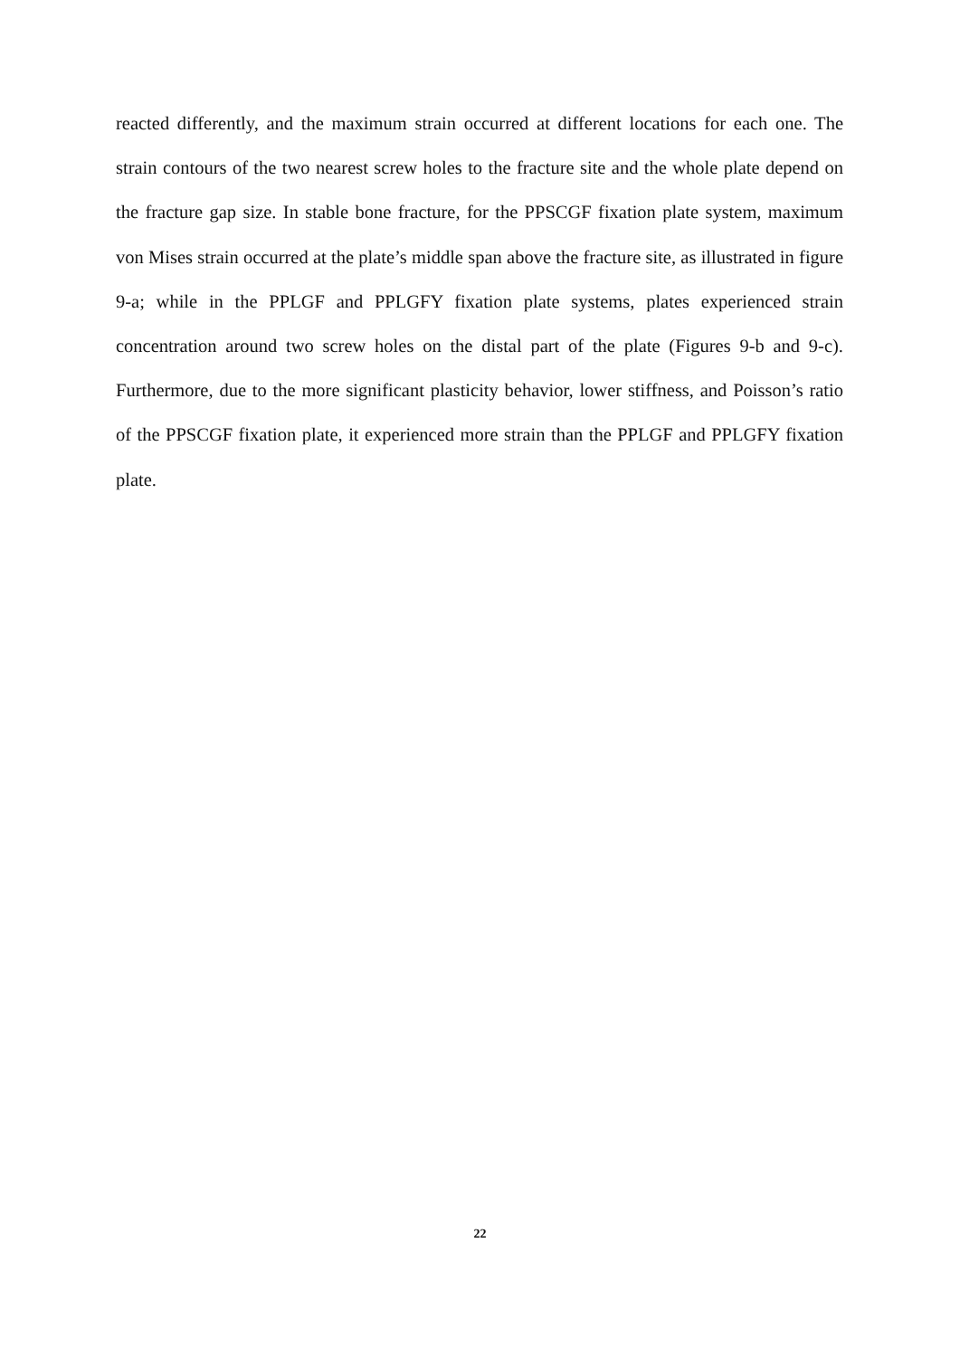reacted differently, and the maximum strain occurred at different locations for each one. The strain contours of the two nearest screw holes to the fracture site and the whole plate depend on the fracture gap size. In stable bone fracture, for the PPSCGF fixation plate system, maximum von Mises strain occurred at the plate’s middle span above the fracture site, as illustrated in figure 9-a; while in the PPLGF and PPLGFY fixation plate systems, plates experienced strain concentration around two screw holes on the distal part of the plate (Figures 9-b and 9-c). Furthermore, due to the more significant plasticity behavior, lower stiffness, and Poisson’s ratio of the PPSCGF fixation plate, it experienced more strain than the PPLGF and PPLGFY fixation plate.
22